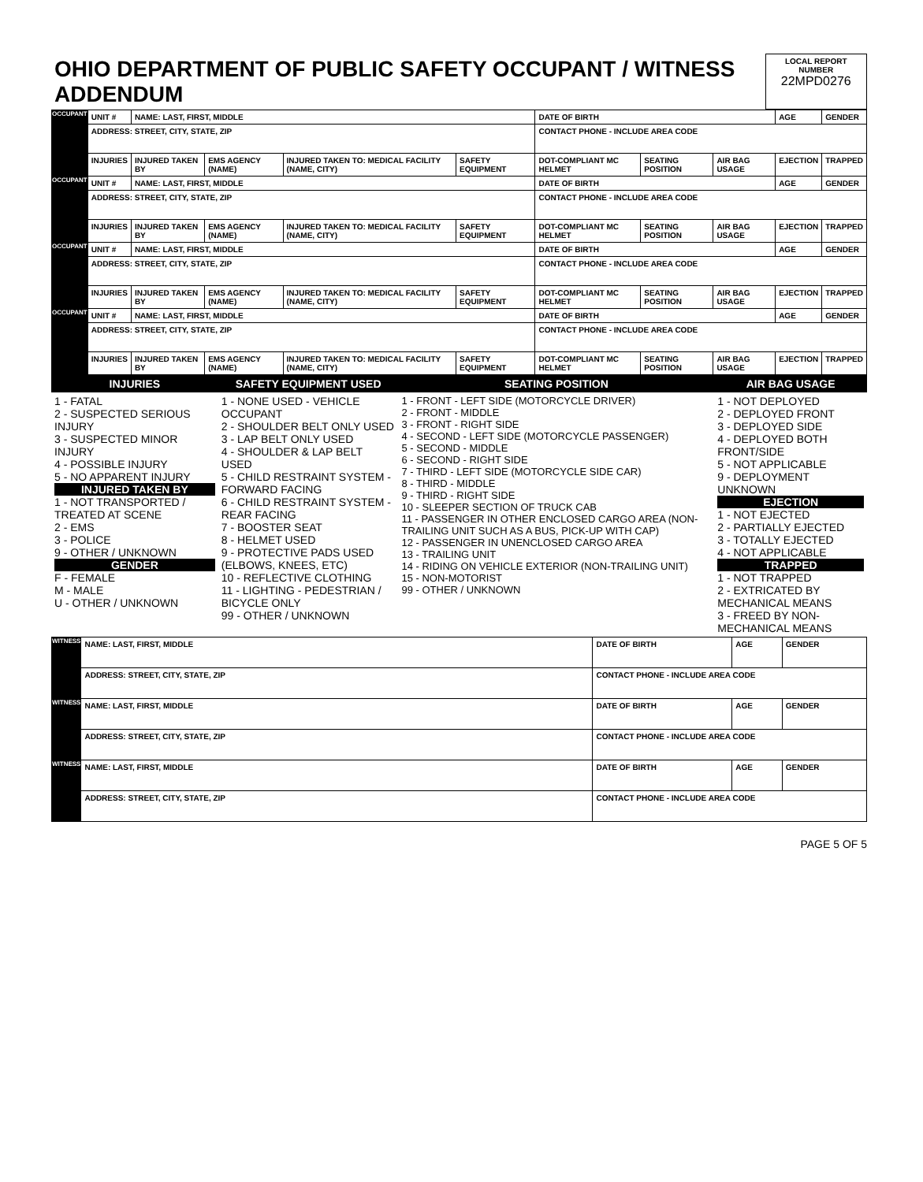| OHIO DEPARTMENT OF PUBLIC SAFETY OCCUPANT / WITNESS ADDENDUM | LOCAL REPORT NUMBER 22MPD0276 |
| OCCUPANT | UNIT # | NAME: LAST, FIRST, MIDDLE | | | | DATE OF BIRTH | | | AGE | GENDER |
| | ADDRESS: STREET, CITY, STATE, ZIP | | | | | CONTACT PHONE - INCLUDE AREA CODE | | | | |
| | INJURIES | INJURED TAKEN BY | EMS AGENCY (NAME) | INJURED TAKEN TO: MEDICAL FACILITY (NAME, CITY) | SAFETY EQUIPMENT | DOT-COMPLIANT MC HELMET | SEATING POSITION | AIR BAG USAGE | EJECTION | TRAPPED |
| OCCUPANT | UNIT # | NAME: LAST, FIRST, MIDDLE | | | | DATE OF BIRTH | | | AGE | GENDER |
| | ADDRESS: STREET, CITY, STATE, ZIP | | | | | CONTACT PHONE - INCLUDE AREA CODE | | | | |
| | INJURIES | INJURED TAKEN BY | EMS AGENCY (NAME) | INJURED TAKEN TO: MEDICAL FACILITY (NAME, CITY) | SAFETY EQUIPMENT | DOT-COMPLIANT MC HELMET | SEATING POSITION | AIR BAG USAGE | EJECTION | TRAPPED |
| OCCUPANT | UNIT # | NAME: LAST, FIRST, MIDDLE | | | | DATE OF BIRTH | | | AGE | GENDER |
| | ADDRESS: STREET, CITY, STATE, ZIP | | | | | CONTACT PHONE - INCLUDE AREA CODE | | | | |
| | INJURIES | INJURED TAKEN BY | EMS AGENCY (NAME) | INJURED TAKEN TO: MEDICAL FACILITY (NAME, CITY) | SAFETY EQUIPMENT | DOT-COMPLIANT MC HELMET | SEATING POSITION | AIR BAG USAGE | EJECTION | TRAPPED |
| OCCUPANT | UNIT # | NAME: LAST, FIRST, MIDDLE | | | | DATE OF BIRTH | | | AGE | GENDER |
| | ADDRESS: STREET, CITY, STATE, ZIP | | | | | CONTACT PHONE - INCLUDE AREA CODE | | | | |
| | INJURIES | INJURED TAKEN BY | EMS AGENCY (NAME) | INJURED TAKEN TO: MEDICAL FACILITY (NAME, CITY) | SAFETY EQUIPMENT | DOT-COMPLIANT MC HELMET | SEATING POSITION | AIR BAG USAGE | EJECTION | TRAPPED |
| INJURIES | SAFETY EQUIPMENT USED | SEATING POSITION | AIR BAG USAGE |
| 1 - FATAL 2 - SUSPECTED SERIOUS INJURY 3 - SUSPECTED MINOR INJURY 4 - POSSIBLE INJURY 5 - NO APPARENT INJURY INJURED TAKEN BY 1 - NOT TRANSPORTED / TREATED AT SCENE 2 - EMS 3 - POLICE 9 - OTHER / UNKNOWN GENDER F - FEMALE M - MALE U - OTHER / UNKNOWN | 1 - NONE USED - VEHICLE OCCUPANT 2 - SHOULDER BELT ONLY USED 3 - LAP BELT ONLY USED 4 - SHOULDER & LAP BELT USED 5 - CHILD RESTRAINT SYSTEM - FORWARD FACING 6 - CHILD RESTRAINT SYSTEM - REAR FACING 7 - BOOSTER SEAT 8 - HELMET USED 9 - PROTECTIVE PADS USED (ELBOWS, KNEES, ETC) 10 - REFLECTIVE CLOTHING 11 - LIGHTING - PEDESTRIAN / BICYCLE ONLY 99 - OTHER / UNKNOWN | 1 - FRONT - LEFT SIDE (MOTORCYCLE DRIVER) 2 - FRONT - MIDDLE 3 - FRONT - RIGHT SIDE 4 - SECOND - LEFT SIDE (MOTORCYCLE PASSENGER) 5 - SECOND - MIDDLE 6 - SECOND - RIGHT SIDE 7 - THIRD - LEFT SIDE (MOTORCYCLE SIDE CAR) 8 - THIRD - MIDDLE 9 - THIRD - RIGHT SIDE 10 - SLEEPER SECTION OF TRUCK CAB 11 - PASSENGER IN OTHER ENCLOSED CARGO AREA (NON-TRAILING UNIT SUCH AS A BUS, PICK-UP WITH CAP) 12 - PASSENGER IN UNENCLOSED CARGO AREA 13 - TRAILING UNIT 14 - RIDING ON VEHICLE EXTERIOR (NON-TRAILING UNIT) 15 - NON-MOTORIST 99 - OTHER / UNKNOWN | 1 - NOT DEPLOYED 2 - DEPLOYED FRONT 3 - DEPLOYED SIDE 4 - DEPLOYED BOTH FRONT/SIDE 5 - NOT APPLICABLE 9 - DEPLOYMENT UNKNOWN EJECTION 1 - NOT EJECTED 2 - PARTIALLY EJECTED 3 - TOTALLY EJECTED 4 - NOT APPLICABLE TRAPPED 1 - NOT TRAPPED 2 - EXTRICATED BY MECHANICAL MEANS 3 - FREED BY NON-MECHANICAL MEANS |
| WITNESS | NAME: LAST, FIRST, MIDDLE | DATE OF BIRTH | AGE | GENDER |
| | ADDRESS: STREET, CITY, STATE, ZIP | CONTACT PHONE - INCLUDE AREA CODE | | |
| WITNESS | NAME: LAST, FIRST, MIDDLE | DATE OF BIRTH | AGE | GENDER |
| | ADDRESS: STREET, CITY, STATE, ZIP | CONTACT PHONE - INCLUDE AREA CODE | | |
| WITNESS | NAME: LAST, FIRST, MIDDLE | DATE OF BIRTH | AGE | GENDER |
| | ADDRESS: STREET, CITY, STATE, ZIP | CONTACT PHONE - INCLUDE AREA CODE | | |
PAGE 5 OF 5